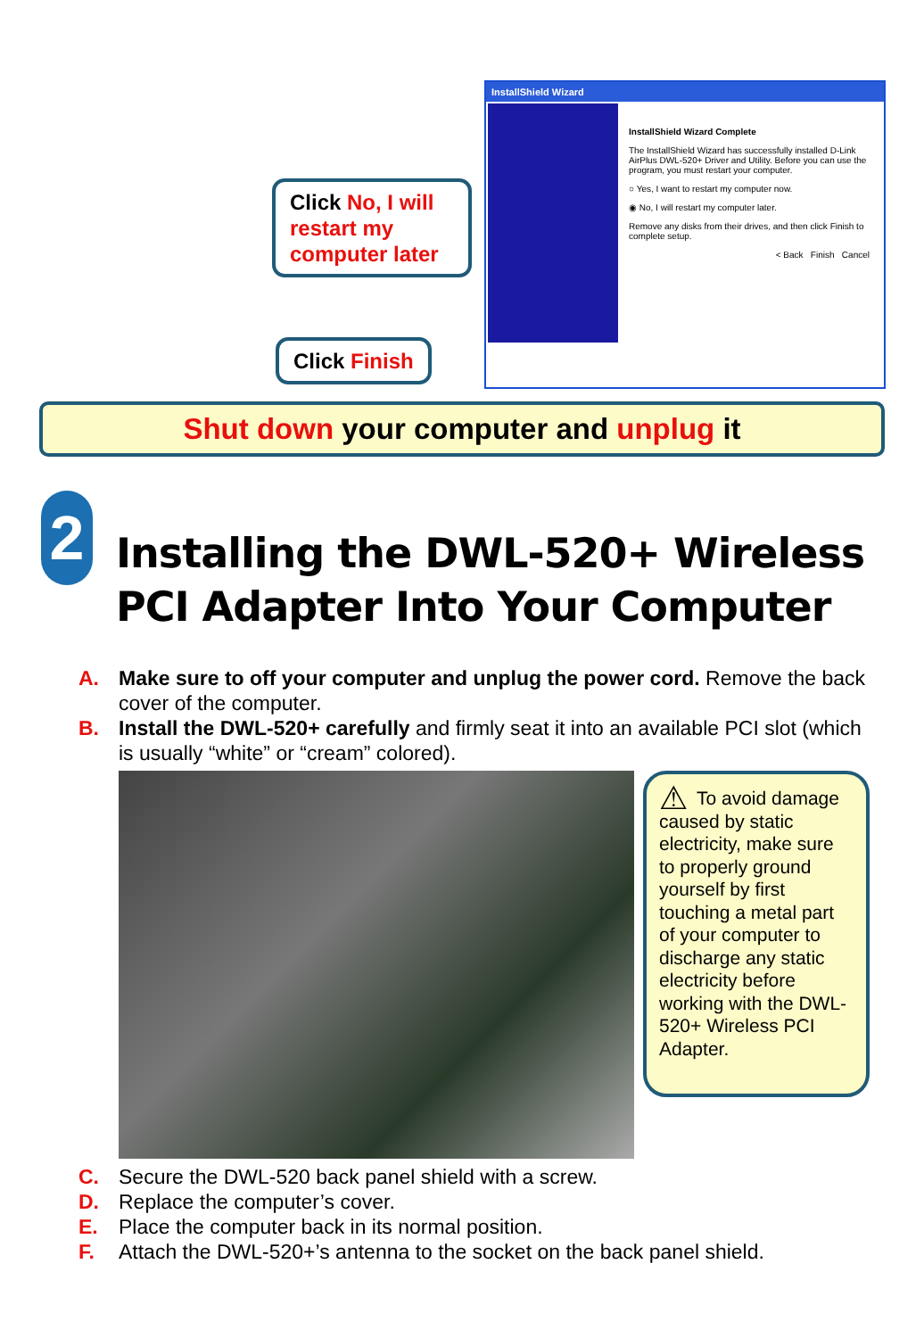Click No, I will restart my computer later
Click Finish
InstallShield Wizard
InstallShield Wizard Complete
The InstallShield Wizard has successfully installed D-Link AirPlus DWL-520+ Driver and Utility. Before you can use the program, you must restart your computer.
○ Yes, I want to restart my computer now.
◉ No, I will restart my computer later.
Remove any disks from their drives, and then click Finish to complete setup.
< Back Finish Cancel
Shut down your computer and unplug it
2
Installing the DWL-520+ Wireless PCI Adapter Into Your Computer
A. Make sure to off your computer and unplug the power cord. Remove the back cover of the computer.
B. Install the DWL-520+ carefully and firmly seat it into an available PCI slot (which is usually “white” or “cream” colored).
⚠ To avoid damage caused by static electricity, make sure to properly ground yourself by first touching a metal part of your computer to discharge any static electricity before working with the DWL-520+ Wireless PCI Adapter.
C. Secure the DWL-520 back panel shield with a screw.
D. Replace the computer’s cover.
E. Place the computer back in its normal position.
F. Attach the DWL-520+’s antenna to the socket on the back panel shield.